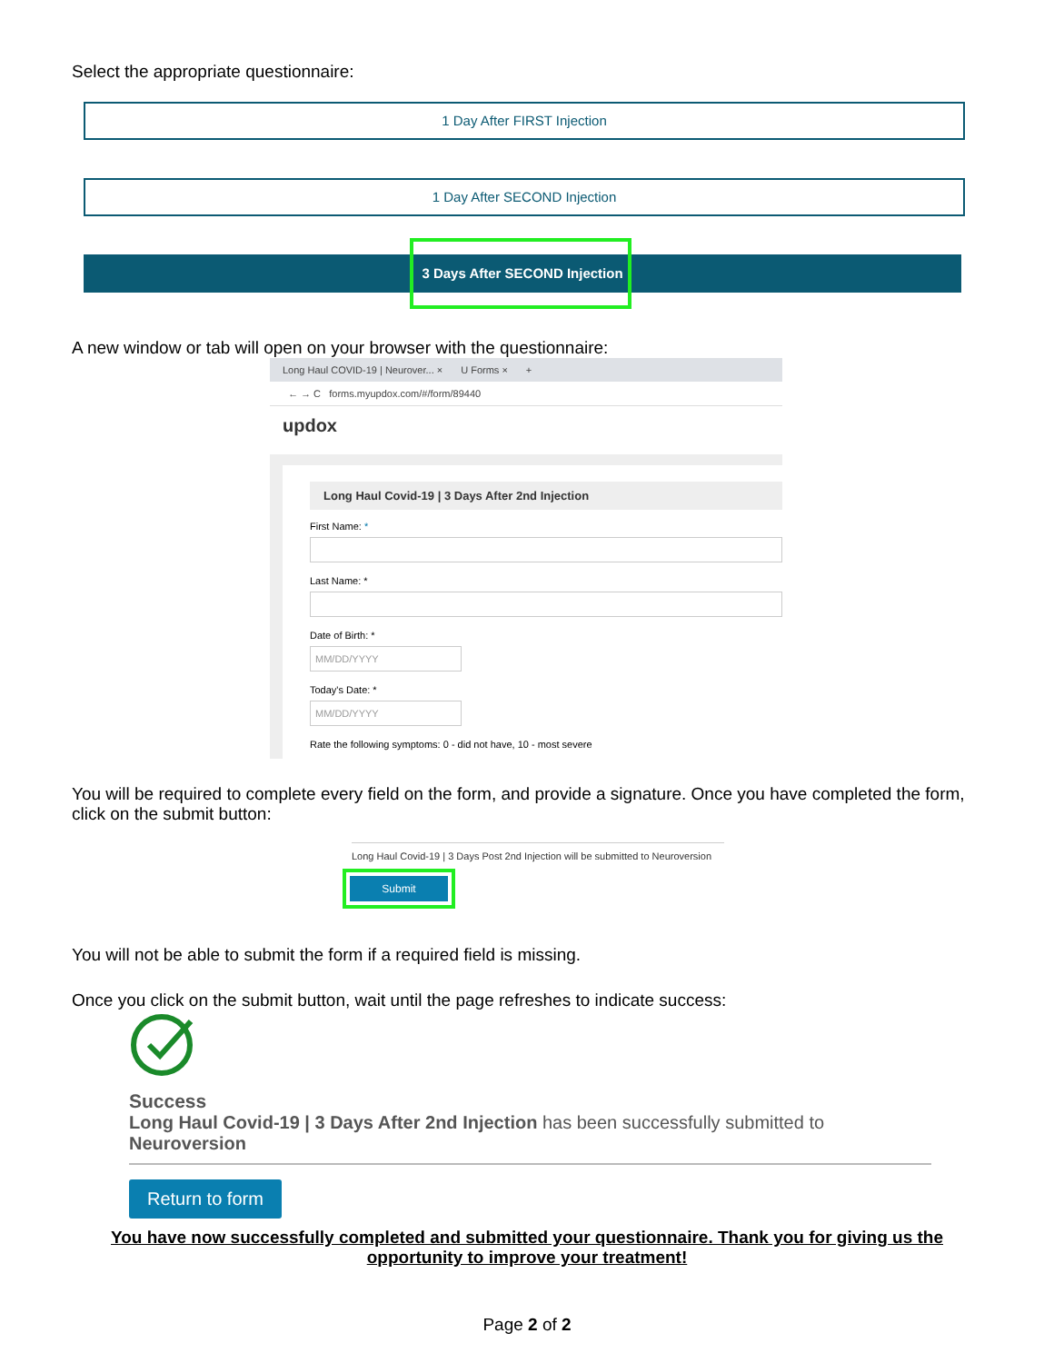Select the appropriate questionnaire:
1 Day After FIRST Injection
1 Day After SECOND Injection
3 Days After SECOND Injection
A new window or tab will open on your browser with the questionnaire:
Long Haul COVID-19 | Neurover... × U Forms × +
← → C forms.myupdox.com/#/form/89440
updox
Long Haul Covid-19 | 3 Days After 2nd Injection
First Name: *
Last Name: *
Date of Birth: *
MM/DD/YYYY
Today's Date: *
MM/DD/YYYY
Rate the following symptoms: 0 - did not have, 10 - most severe
You will be required to complete every field on the form, and provide a signature. Once you have completed the form, click on the submit button:
Long Haul Covid-19 | 3 Days Post 2nd Injection will be submitted to Neuroversion
Submit
You will not be able to submit the form if a required field is missing.
Once you click on the submit button, wait until the page refreshes to indicate success:
Success
Long Haul Covid-19 | 3 Days After 2nd Injection has been successfully submitted to Neuroversion
Return to form
You have now successfully completed and submitted your questionnaire. Thank you for giving us the opportunity to improve your treatment!
Page 2 of 2